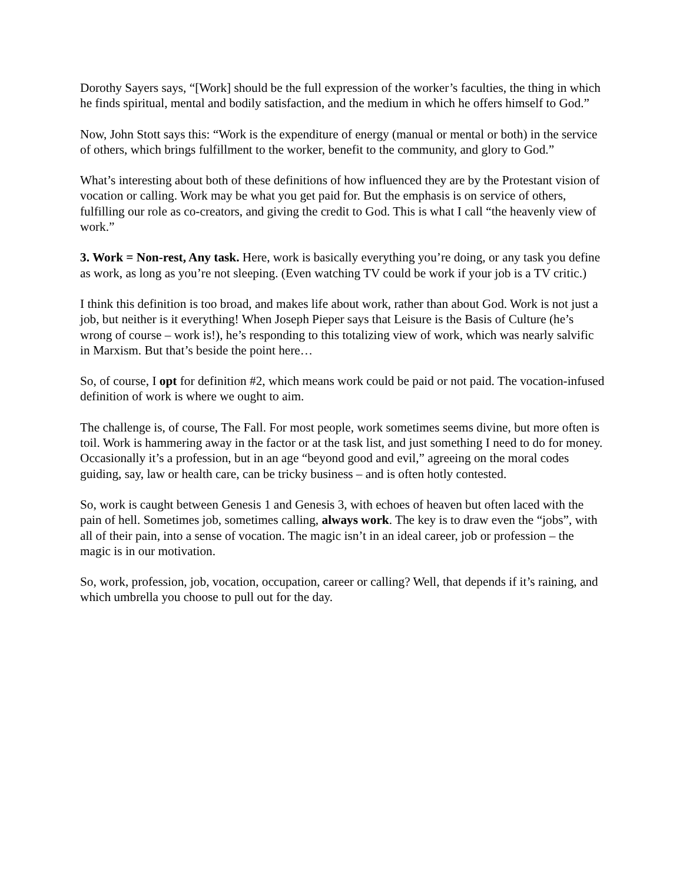Dorothy Sayers says, “[Work] should be the full expression of the worker’s faculties, the thing in which he finds spiritual, mental and bodily satisfaction, and the medium in which he offers himself to God.”
Now, John Stott says this: “Work is the expenditure of energy (manual or mental or both) in the service of others, which brings fulfillment to the worker, benefit to the community, and glory to God.”
What’s interesting about both of these definitions of how influenced they are by the Protestant vision of vocation or calling. Work may be what you get paid for. But the emphasis is on service of others, fulfilling our role as co-creators, and giving the credit to God. This is what I call “the heavenly view of work.”
3. Work = Non-rest, Any task. Here, work is basically everything you’re doing, or any task you define as work, as long as you’re not sleeping. (Even watching TV could be work if your job is a TV critic.)
I think this definition is too broad, and makes life about work, rather than about God. Work is not just a job, but neither is it everything! When Joseph Pieper says that Leisure is the Basis of Culture (he’s wrong of course – work is!), he’s responding to this totalizing view of work, which was nearly salvific in Marxism. But that’s beside the point here…
So, of course, I opt for definition #2, which means work could be paid or not paid. The vocation-infused definition of work is where we ought to aim.
The challenge is, of course, The Fall. For most people, work sometimes seems divine, but more often is toil. Work is hammering away in the factor or at the task list, and just something I need to do for money. Occasionally it’s a profession, but in an age “beyond good and evil,” agreeing on the moral codes guiding, say, law or health care, can be tricky business – and is often hotly contested.
So, work is caught between Genesis 1 and Genesis 3, with echoes of heaven but often laced with the pain of hell. Sometimes job, sometimes calling, always work. The key is to draw even the “jobs”, with all of their pain, into a sense of vocation. The magic isn’t in an ideal career, job or profession – the magic is in our motivation.
So, work, profession, job, vocation, occupation, career or calling? Well, that depends if it’s raining, and which umbrella you choose to pull out for the day.